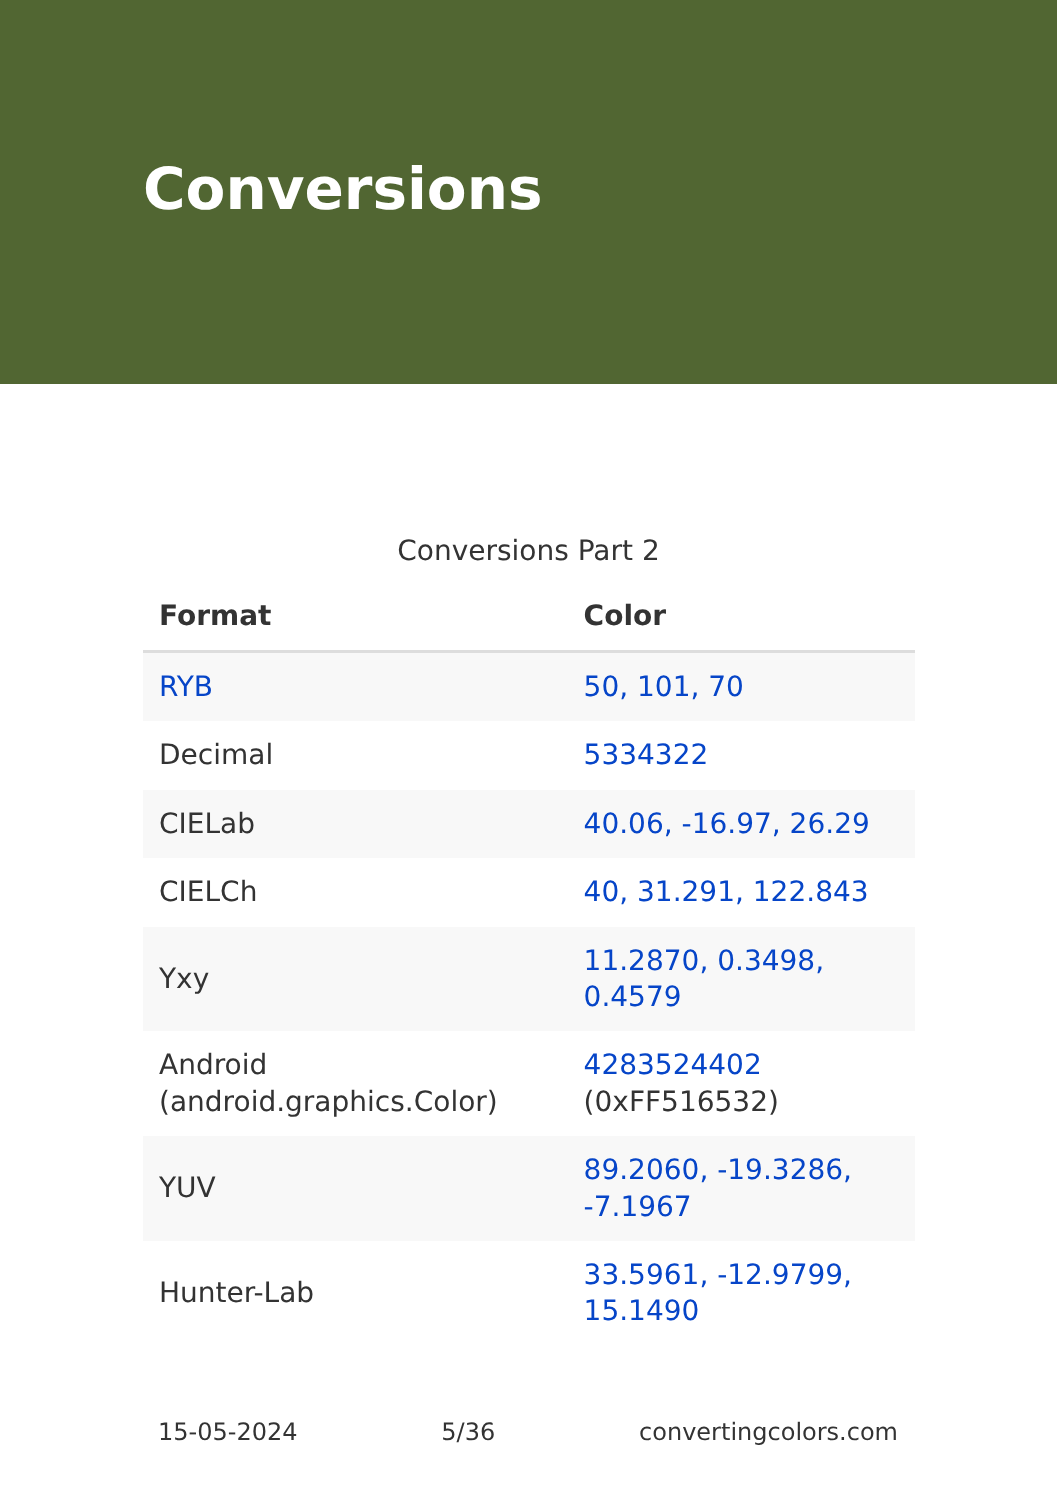Conversions
Conversions Part 2
| Format | Color |
| --- | --- |
| RYB | 50, 101, 70 |
| Decimal | 5334322 |
| CIELab | 40.06, -16.97, 26.29 |
| CIELCh | 40, 31.291, 122.843 |
| Yxy | 11.2870, 0.3498, 0.4579 |
| Android (android.graphics.Color) | 4283524402 (0xFF516532) |
| YUV | 89.2060, -19.3286, -7.1967 |
| Hunter-Lab | 33.5961, -12.9799, 15.1490 |
15-05-2024 5/36 convertingcolors.com